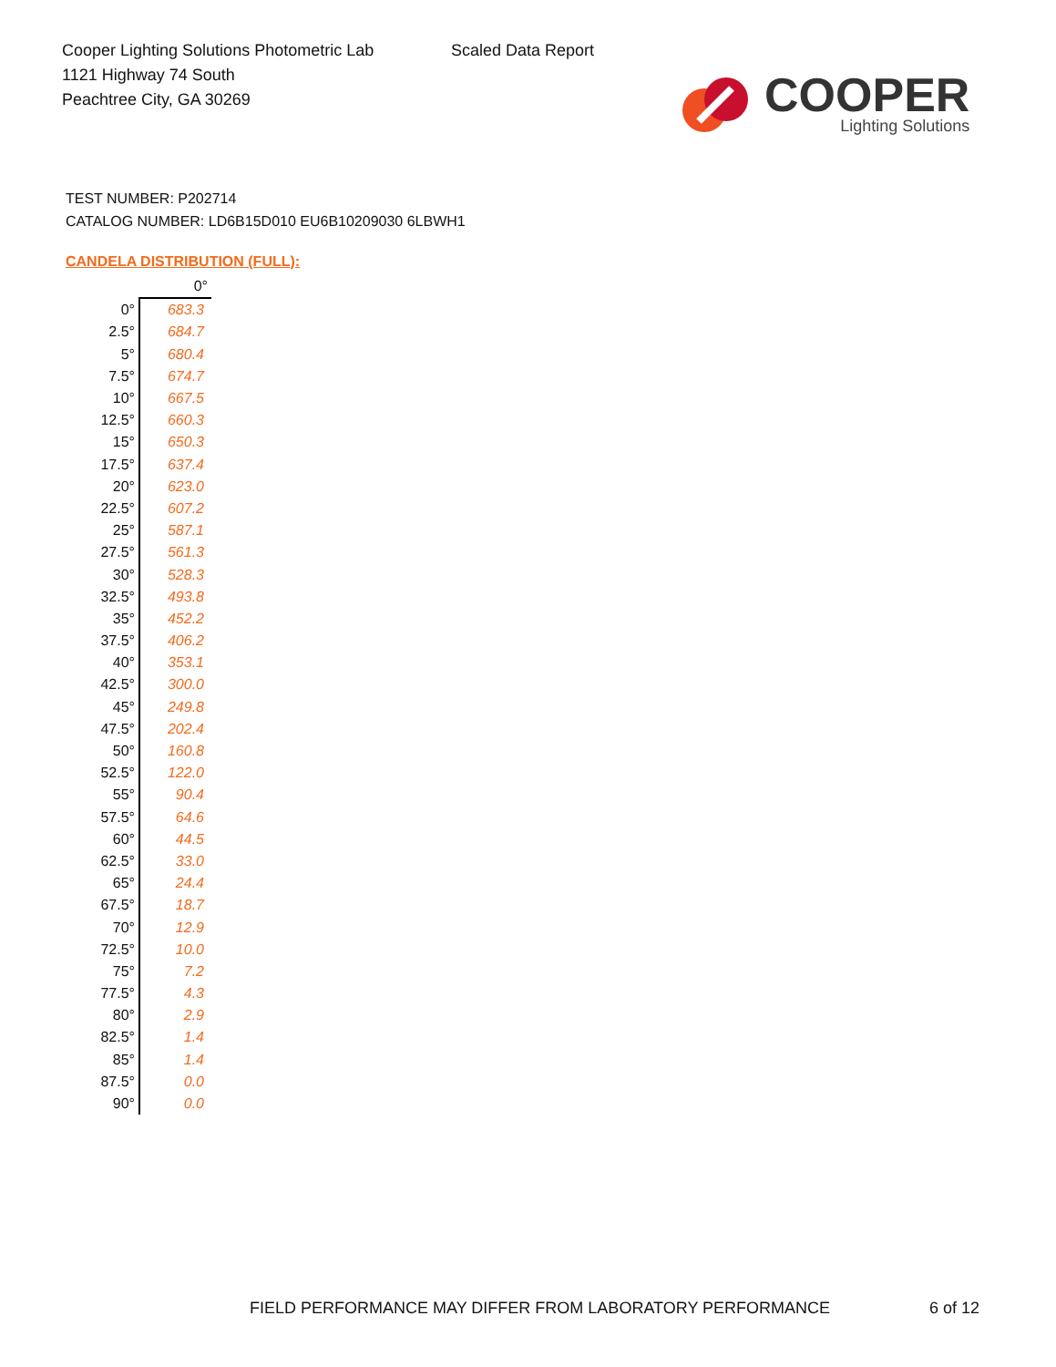Cooper Lighting Solutions Photometric Lab
1121 Highway 74 South
Peachtree City, GA 30269
Scaled Data Report
COOPER
Lighting Solutions
TEST NUMBER: P202714
CATALOG NUMBER: LD6B15D010 EU6B10209030 6LBWH1
CANDELA DISTRIBUTION (FULL):
| | 0° |
| --- | --- |
| 0° | 683.3 |
| 2.5° | 684.7 |
| 5° | 680.4 |
| 7.5° | 674.7 |
| 10° | 667.5 |
| 12.5° | 660.3 |
| 15° | 650.3 |
| 17.5° | 637.4 |
| 20° | 623.0 |
| 22.5° | 607.2 |
| 25° | 587.1 |
| 27.5° | 561.3 |
| 30° | 528.3 |
| 32.5° | 493.8 |
| 35° | 452.2 |
| 37.5° | 406.2 |
| 40° | 353.1 |
| 42.5° | 300.0 |
| 45° | 249.8 |
| 47.5° | 202.4 |
| 50° | 160.8 |
| 52.5° | 122.0 |
| 55° | 90.4 |
| 57.5° | 64.6 |
| 60° | 44.5 |
| 62.5° | 33.0 |
| 65° | 24.4 |
| 67.5° | 18.7 |
| 70° | 12.9 |
| 72.5° | 10.0 |
| 75° | 7.2 |
| 77.5° | 4.3 |
| 80° | 2.9 |
| 82.5° | 1.4 |
| 85° | 1.4 |
| 87.5° | 0.0 |
| 90° | 0.0 |
FIELD PERFORMANCE MAY DIFFER FROM LABORATORY PERFORMANCE
6 of 12